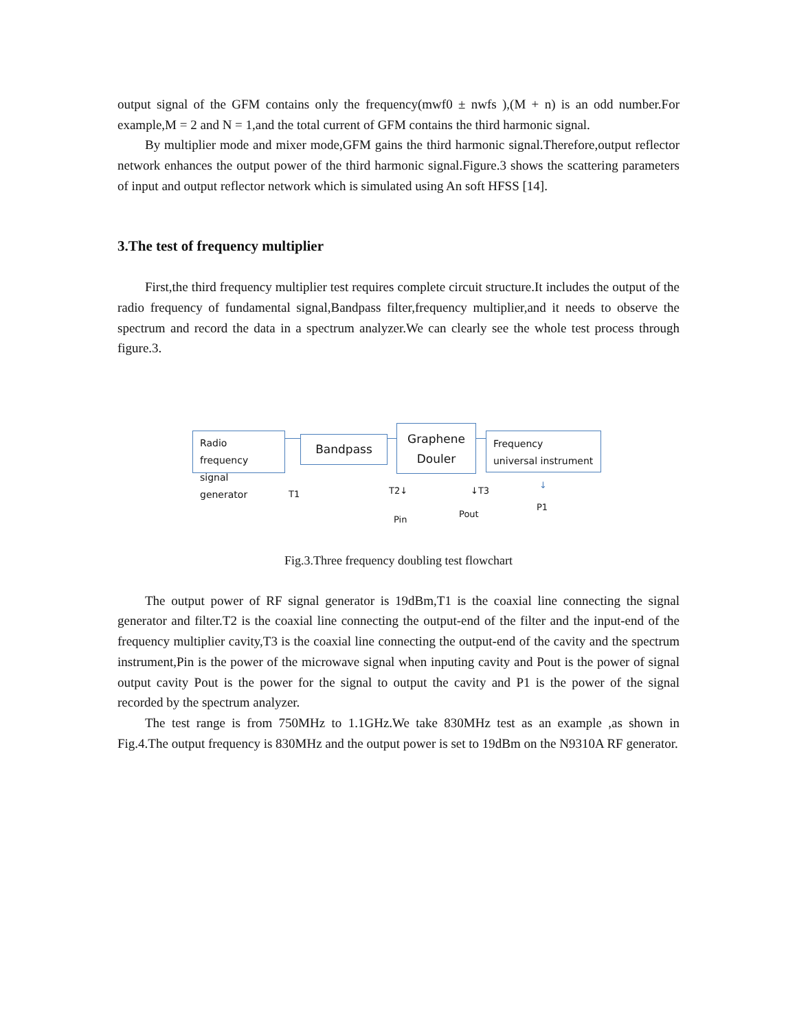output signal of the GFM contains only the frequency(mwf0 ± nwfs ),(M + n) is an odd number.For example,M = 2 and N = 1,and the total current of GFM contains the third harmonic signal.
By multiplier mode and mixer mode,GFM gains the third harmonic signal.Therefore,output reflector network enhances the output power of the third harmonic signal.Figure.3 shows the scattering parameters of input and output reflector network which is simulated using An soft HFSS [14].
3.The test of frequency multiplier
First,the third frequency multiplier test requires complete circuit structure.It includes the output of the radio frequency of fundamental signal,Bandpass filter,frequency multiplier,and it needs to observe the spectrum and record the data in a spectrum analyzer.We can clearly see the whole test process through figure.3.
Radio frequency signal generator
Bandpass
Graphene Douler
Frequency universal instrument
T1 T2↓ ↓T3
↓
Pin
Pout
P1
Fig.3.Three frequency doubling test flowchart
The output power of RF signal generator is 19dBm,T1 is the coaxial line connecting the signal generator and filter.T2 is the coaxial line connecting the output-end of the filter and the input-end of the frequency multiplier cavity,T3 is the coaxial line connecting the output-end of the cavity and the spectrum instrument,Pin is the power of the microwave signal when inputing cavity and Pout is the power of signal output cavity Pout is the power for the signal to output the cavity and P1 is the power of the signal recorded by the spectrum analyzer.
The test range is from 750MHz to 1.1GHz.We take 830MHz test as an example ,as shown in Fig.4.The output frequency is 830MHz and the output power is set to 19dBm on the N9310A RF generator.